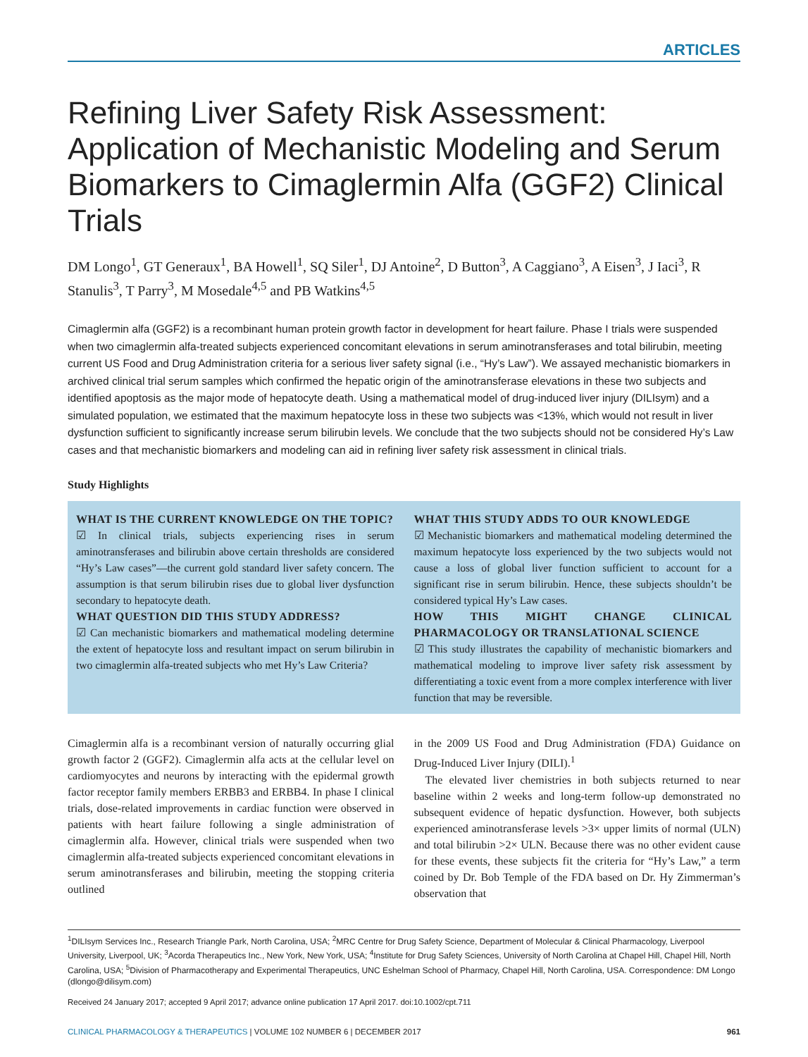ARTICLES
Refining Liver Safety Risk Assessment: Application of Mechanistic Modeling and Serum Biomarkers to Cimaglermin Alfa (GGF2) Clinical Trials
DM Longo<sup>1</sup>, GT Generaux<sup>1</sup>, BA Howell<sup>1</sup>, SQ Siler<sup>1</sup>, DJ Antoine<sup>2</sup>, D Button<sup>3</sup>, A Caggiano<sup>3</sup>, A Eisen<sup>3</sup>, J Iaci<sup>3</sup>, R Stanulis<sup>3</sup>, T Parry<sup>3</sup>, M Mosedale<sup>4,5</sup> and PB Watkins<sup>4,5</sup>
Cimaglermin alfa (GGF2) is a recombinant human protein growth factor in development for heart failure. Phase I trials were suspended when two cimaglermin alfa-treated subjects experienced concomitant elevations in serum aminotransferases and total bilirubin, meeting current US Food and Drug Administration criteria for a serious liver safety signal (i.e., “Hy’s Law”). We assayed mechanistic biomarkers in archived clinical trial serum samples which confirmed the hepatic origin of the aminotransferase elevations in these two subjects and identified apoptosis as the major mode of hepatocyte death. Using a mathematical model of drug-induced liver injury (DILIsym) and a simulated population, we estimated that the maximum hepatocyte loss in these two subjects was <13%, which would not result in liver dysfunction sufficient to significantly increase serum bilirubin levels. We conclude that the two subjects should not be considered Hy’s Law cases and that mechanistic biomarkers and modeling can aid in refining liver safety risk assessment in clinical trials.
Study Highlights
WHAT IS THE CURRENT KNOWLEDGE ON THE TOPIC?
☑ In clinical trials, subjects experiencing rises in serum aminotransferases and bilirubin above certain thresholds are considered “Hy’s Law cases”—the current gold standard liver safety concern. The assumption is that serum bilirubin rises due to global liver dysfunction secondary to hepatocyte death.
WHAT QUESTION DID THIS STUDY ADDRESS?
☑ Can mechanistic biomarkers and mathematical modeling determine the extent of hepatocyte loss and resultant impact on serum bilirubin in two cimaglermin alfa-treated subjects who met Hy’s Law Criteria?
WHAT THIS STUDY ADDS TO OUR KNOWLEDGE
☑ Mechanistic biomarkers and mathematical modeling determined the maximum hepatocyte loss experienced by the two subjects would not cause a loss of global liver function sufficient to account for a significant rise in serum bilirubin. Hence, these subjects shouldn’t be considered typical Hy’s Law cases.
HOW THIS MIGHT CHANGE CLINICAL PHARMACOLOGY OR TRANSLATIONAL SCIENCE
☑ This study illustrates the capability of mechanistic biomarkers and mathematical modeling to improve liver safety risk assessment by differentiating a toxic event from a more complex interference with liver function that may be reversible.
Cimaglermin alfa is a recombinant version of naturally occurring glial growth factor 2 (GGF2). Cimaglermin alfa acts at the cellular level on cardiomyocytes and neurons by interacting with the epidermal growth factor receptor family members ERBB3 and ERBB4. In phase I clinical trials, dose-related improvements in cardiac function were observed in patients with heart failure following a single administration of cimaglermin alfa. However, clinical trials were suspended when two cimaglermin alfa-treated subjects experienced concomitant elevations in serum aminotransferases and bilirubin, meeting the stopping criteria outlined
in the 2009 US Food and Drug Administration (FDA) Guidance on Drug-Induced Liver Injury (DILI).<sup>1</sup>
The elevated liver chemistries in both subjects returned to near baseline within 2 weeks and long-term follow-up demonstrated no subsequent evidence of hepatic dysfunction. However, both subjects experienced aminotransferase levels >3× upper limits of normal (ULN) and total bilirubin >2× ULN. Because there was no other evident cause for these events, these subjects fit the criteria for “Hy’s Law,” a term coined by Dr. Bob Temple of the FDA based on Dr. Hy Zimmerman’s observation that
<sup>1</sup> DILIsym Services Inc., Research Triangle Park, North Carolina, USA; <sup>2</sup>MRC Centre for Drug Safety Science, Department of Molecular & Clinical Pharmacology, Liverpool University, Liverpool, UK; <sup>3</sup>Acorda Therapeutics Inc., New York, New York, USA; <sup>4</sup>Institute for Drug Safety Sciences, University of North Carolina at Chapel Hill, Chapel Hill, North Carolina, USA; <sup>5</sup>Division of Pharmacotherapy and Experimental Therapeutics, UNC Eshelman School of Pharmacy, Chapel Hill, North Carolina, USA. Correspondence: DM Longo (dlongo@dilisym.com)
Received 24 January 2017; accepted 9 April 2017; advance online publication 17 April 2017. doi:10.1002/cpt.711
CLINICAL PHARMACOLOGY & THERAPEUTICS | VOLUME 102 NUMBER 6 | DECEMBER 2017 961